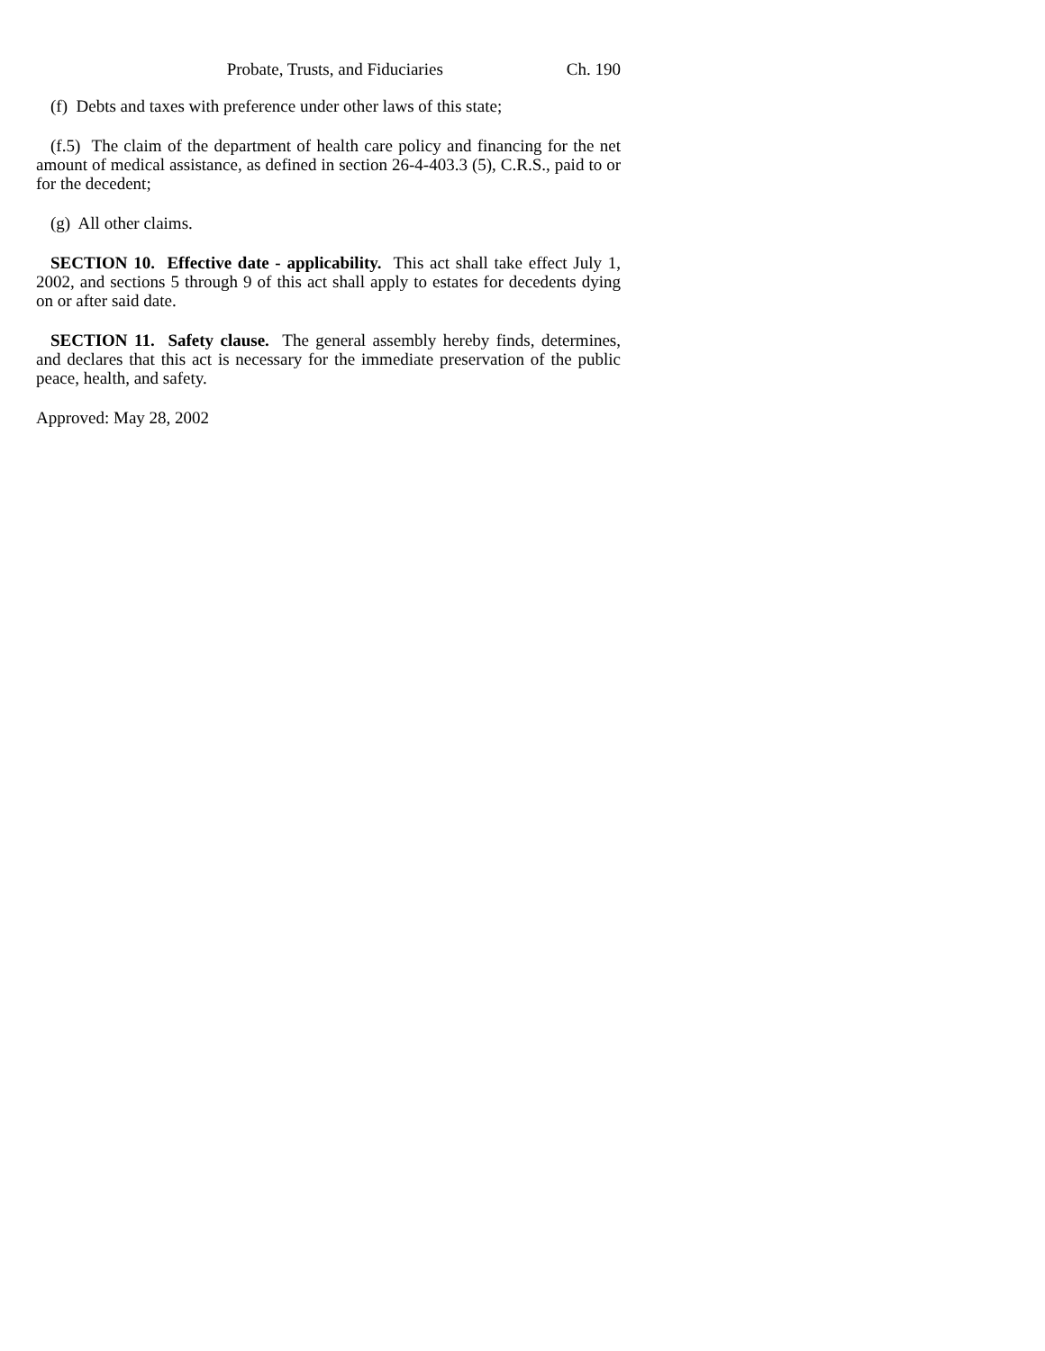Probate, Trusts, and Fiduciaries Ch. 190
(f) Debts and taxes with preference under other laws of this state;
(f.5) The claim of the department of health care policy and financing for the net amount of medical assistance, as defined in section 26-4-403.3 (5), C.R.S., paid to or for the decedent;
(g) All other claims.
SECTION 10. Effective date - applicability. This act shall take effect July 1, 2002, and sections 5 through 9 of this act shall apply to estates for decedents dying on or after said date.
SECTION 11. Safety clause. The general assembly hereby finds, determines, and declares that this act is necessary for the immediate preservation of the public peace, health, and safety.
Approved: May 28, 2002